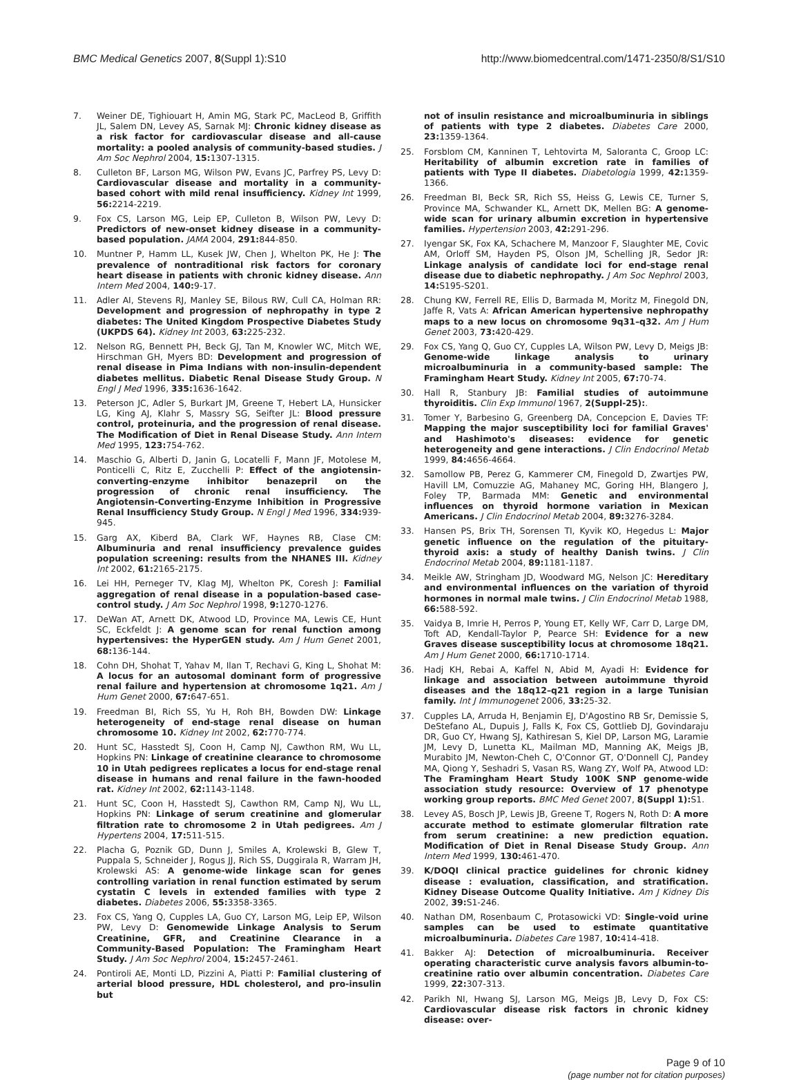BMC Medical Genetics 2007, 8(Suppl 1):S10 http://www.biomedcentral.com/1471-2350/8/S1/S10
7. Weiner DE, Tighiouart H, Amin MG, Stark PC, MacLeod B, Griffith JL, Salem DN, Levey AS, Sarnak MJ: Chronic kidney disease as a risk factor for cardiovascular disease and all-cause mortality: a pooled analysis of community-based studies. J Am Soc Nephrol 2004, 15: 1307-1315.
8. Culleton BF, Larson MG, Wilson PW, Evans JC, Parfrey PS, Levy D: Cardiovascular disease and mortality in a community-based cohort with mild renal insufficiency. Kidney Int 1999, 56: 2214-2219.
9. Fox CS, Larson MG, Leip EP, Culleton B, Wilson PW, Levy D: Predictors of new-onset kidney disease in a community-based population. JAMA 2004, 291: 844-850.
10. Muntner P, Hamm LL, Kusek JW, Chen J, Whelton PK, He J: The prevalence of nontraditional risk factors for coronary heart disease in patients with chronic kidney disease. Ann Intern Med 2004, 140: 9-17.
11. Adler AI, Stevens RJ, Manley SE, Bilous RW, Cull CA, Holman RR: Development and progression of nephropathy in type 2 diabetes: The United Kingdom Prospective Diabetes Study (UKPDS 64). Kidney Int 2003, 63: 225-232.
12. Nelson RG, Bennett PH, Beck GJ, Tan M, Knowler WC, Mitch WE, Hirschman GH, Myers BD: Development and progression of renal disease in Pima Indians with non-insulin-dependent diabetes mellitus. Diabetic Renal Disease Study Group. N Engl J Med 1996, 335: 1636-1642.
13. Peterson JC, Adler S, Burkart JM, Greene T, Hebert LA, Hunsicker LG, King AJ, Klahr S, Massry SG, Seifter JL: Blood pressure control, proteinuria, and the progression of renal disease. The Modification of Diet in Renal Disease Study. Ann Intern Med 1995, 123: 754-762.
14. Maschio G, Alberti D, Janin G, Locatelli F, Mann JF, Motolese M, Ponticelli C, Ritz E, Zucchelli P: Effect of the angiotensin-converting-enzyme inhibitor benazepril on the progression of chronic renal insufficiency. The Angiotensin-Converting-Enzyme Inhibition in Progressive Renal Insufficiency Study Group. N Engl J Med 1996, 334: 939-945.
15. Garg AX, Kiberd BA, Clark WF, Haynes RB, Clase CM: Albuminuria and renal insufficiency prevalence guides population screening: results from the NHANES III. Kidney Int 2002, 61: 2165-2175.
16. Lei HH, Perneger TV, Klag MJ, Whelton PK, Coresh J: Familial aggregation of renal disease in a population-based case-control study. J Am Soc Nephrol 1998, 9: 1270-1276.
17. DeWan AT, Arnett DK, Atwood LD, Province MA, Lewis CE, Hunt SC, Eckfeldt J: A genome scan for renal function among hypertensives: the HyperGEN study. Am J Hum Genet 2001, 68: 136-144.
18. Cohn DH, Shohat T, Yahav M, Ilan T, Rechavi G, King L, Shohat M: A locus for an autosomal dominant form of progressive renal failure and hypertension at chromosome 1q21. Am J Hum Genet 2000, 67: 647-651.
19. Freedman BI, Rich SS, Yu H, Roh BH, Bowden DW: Linkage heterogeneity of end-stage renal disease on human chromosome 10. Kidney Int 2002, 62: 770-774.
20. Hunt SC, Hasstedt SJ, Coon H, Camp NJ, Cawthon RM, Wu LL, Hopkins PN: Linkage of creatinine clearance to chromosome 10 in Utah pedigrees replicates a locus for end-stage renal disease in humans and renal failure in the fawn-hooded rat. Kidney Int 2002, 62: 1143-1148.
21. Hunt SC, Coon H, Hasstedt SJ, Cawthon RM, Camp NJ, Wu LL, Hopkins PN: Linkage of serum creatinine and glomerular filtration rate to chromosome 2 in Utah pedigrees. Am J Hypertens 2004, 17: 511-515.
22. Placha G, Poznik GD, Dunn J, Smiles A, Krolewski B, Glew T, Puppala S, Schneider J, Rogus JJ, Rich SS, Duggirala R, Warram JH, Krolewski AS: A genome-wide linkage scan for genes controlling variation in renal function estimated by serum cystatin C levels in extended families with type 2 diabetes. Diabetes 2006, 55: 3358-3365.
23. Fox CS, Yang Q, Cupples LA, Guo CY, Larson MG, Leip EP, Wilson PW, Levy D: Genomewide Linkage Analysis to Serum Creatinine, GFR, and Creatinine Clearance in a Community-Based Population: The Framingham Heart Study. J Am Soc Nephrol 2004, 15: 2457-2461.
24. Pontiroli AE, Monti LD, Pizzini A, Piatti P: Familial clustering of arterial blood pressure, HDL cholesterol, and pro-insulin but
not of insulin resistance and microalbuminuria in siblings of patients with type 2 diabetes. Diabetes Care 2000, 23: 1359-1364.
25. Forsblom CM, Kanninen T, Lehtovirta M, Saloranta C, Groop LC: Heritability of albumin excretion rate in families of patients with Type II diabetes. Diabetologia 1999, 42: 1359-1366.
26. Freedman BI, Beck SR, Rich SS, Heiss G, Lewis CE, Turner S, Province MA, Schwander KL, Arnett DK, Mellen BG: A genome-wide scan for urinary albumin excretion in hypertensive families. Hypertension 2003, 42: 291-296.
27. Iyengar SK, Fox KA, Schachere M, Manzoor F, Slaughter ME, Covic AM, Orloff SM, Hayden PS, Olson JM, Schelling JR, Sedor JR: Linkage analysis of candidate loci for end-stage renal disease due to diabetic nephropathy. J Am Soc Nephrol 2003, 14: S195-S201.
28. Chung KW, Ferrell RE, Ellis D, Barmada M, Moritz M, Finegold DN, Jaffe R, Vats A: African American hypertensive nephropathy maps to a new locus on chromosome 9q31–q32. Am J Hum Genet 2003, 73: 420-429.
29. Fox CS, Yang Q, Guo CY, Cupples LA, Wilson PW, Levy D, Meigs JB: Genome-wide linkage analysis to urinary microalbuminuria in a community-based sample: The Framingham Heart Study. Kidney Int 2005, 67: 70-74.
30. Hall R, Stanbury JB: Familial studies of autoimmune thyroiditis. Clin Exp Immunol 1967, 2(Suppl-25):.
31. Tomer Y, Barbesino G, Greenberg DA, Concepcion E, Davies TF: Mapping the major susceptibility loci for familial Graves' and Hashimoto's diseases: evidence for genetic heterogeneity and gene interactions. J Clin Endocrinol Metab 1999, 84: 4656-4664.
32. Samollow PB, Perez G, Kammerer CM, Finegold D, Zwartjes PW, Havill LM, Comuzzie AG, Mahaney MC, Goring HH, Blangero J, Foley TP, Barmada MM: Genetic and environmental influences on thyroid hormone variation in Mexican Americans. J Clin Endocrinol Metab 2004, 89: 3276-3284.
33. Hansen PS, Brix TH, Sorensen TI, Kyvik KO, Hegedus L: Major genetic influence on the regulation of the pituitary-thyroid axis: a study of healthy Danish twins. J Clin Endocrinol Metab 2004, 89: 1181-1187.
34. Meikle AW, Stringham JD, Woodward MG, Nelson JC: Hereditary and environmental influences on the variation of thyroid hormones in normal male twins. J Clin Endocrinol Metab 1988, 66: 588-592.
35. Vaidya B, Imrie H, Perros P, Young ET, Kelly WF, Carr D, Large DM, Toft AD, Kendall-Taylor P, Pearce SH: Evidence for a new Graves disease susceptibility locus at chromosome 18q21. Am J Hum Genet 2000, 66: 1710-1714.
36. Hadj KH, Rebai A, Kaffel N, Abid M, Ayadi H: Evidence for linkage and association between autoimmune thyroid diseases and the 18q12–q21 region in a large Tunisian family. Int J Immunogenet 2006, 33: 25-32.
37. Cupples LA, Arruda H, Benjamin EJ, D'Agostino RB Sr, Demissie S, DeStefano AL, Dupuis J, Falls K, Fox CS, Gottlieb DJ, Govindaraju DR, Guo CY, Hwang SJ, Kathiresan S, Kiel DP, Larson MG, Laramie JM, Levy D, Lunetta KL, Mailman MD, Manning AK, Meigs JB, Murabito JM, Newton-Cheh C, O'Connor GT, O'Donnell CJ, Pandey MA, Qiong Y, Seshadri S, Vasan RS, Wang ZY, Wolf PA, Atwood LD: The Framingham Heart Study 100K SNP genome-wide association study resource: Overview of 17 phenotype working group reports. BMC Med Genet 2007, 8(Suppl 1): S1.
38. Levey AS, Bosch JP, Lewis JB, Greene T, Rogers N, Roth D: A more accurate method to estimate glomerular filtration rate from serum creatinine: a new prediction equation. Modification of Diet in Renal Disease Study Group. Ann Intern Med 1999, 130: 461-470.
39. K/DOQI clinical practice guidelines for chronic kidney disease : evaluation, classification, and stratification. Kidney Disease Outcome Quality Initiative. Am J Kidney Dis 2002, 39: S1-246.
40. Nathan DM, Rosenbaum C, Protasowicki VD: Single-void urine samples can be used to estimate quantitative microalbuminuria. Diabetes Care 1987, 10: 414-418.
41. Bakker AJ: Detection of microalbuminuria. Receiver operating characteristic curve analysis favors albumin-to-creatinine ratio over albumin concentration. Diabetes Care 1999, 22: 307-313.
42. Parikh NI, Hwang SJ, Larson MG, Meigs JB, Levy D, Fox CS: Cardiovascular disease risk factors in chronic kidney disease: over-
Page 9 of 10
(page number not for citation purposes)